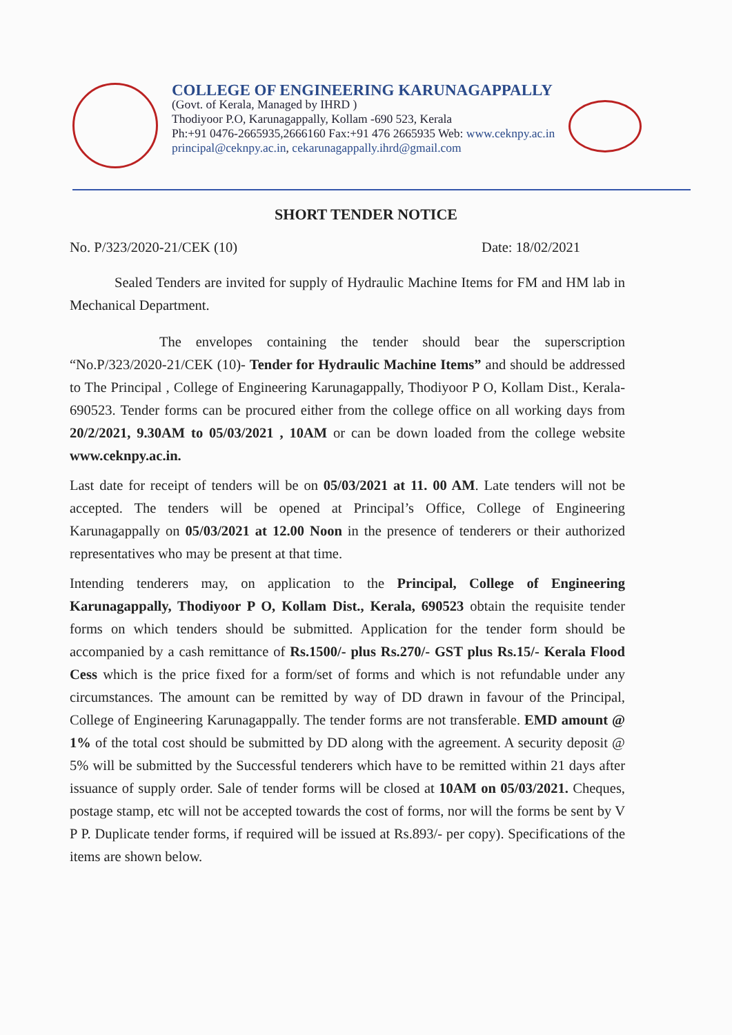COLLEGE OF ENGINEERING KARUNAGAPPALLY
(Govt. of Kerala, Managed by IHRD )
Thodiyoor P.O, Karunagappally, Kollam -690 523, Kerala
Ph:+91 0476-2665935,2666160 Fax:+91 476 2665935 Web: www.ceknpy.ac.in
principal@ceknpy.ac.in, cekarunagappally.ihrd@gmail.com
SHORT TENDER NOTICE
No. P/323/2020-21/CEK (10) Date: 18/02/2021
Sealed Tenders are invited for supply of Hydraulic Machine Items for FM and HM lab in Mechanical Department.
The envelopes containing the tender should bear the superscription “No.P/323/2020-21/CEK (10)- Tender for Hydraulic Machine Items” and should be addressed to The Principal , College of Engineering Karunagappally, Thodiyoor P O, Kollam Dist., Kerala- 690523. Tender forms can be procured either from the college office on all working days from 20/2/2021, 9.30AM to 05/03/2021 , 10AM or can be down loaded from the college website www.ceknpy.ac.in.
Last date for receipt of tenders will be on 05/03/2021 at 11. 00 AM. Late tenders will not be accepted. The tenders will be opened at Principal’s Office, College of Engineering Karunagappally on 05/03/2021 at 12.00 Noon in the presence of tenderers or their authorized representatives who may be present at that time.
Intending tenderers may, on application to the Principal, College of Engineering Karunagappally, Thodiyoor P O, Kollam Dist., Kerala, 690523 obtain the requisite tender forms on which tenders should be submitted. Application for the tender form should be accompanied by a cash remittance of Rs.1500/- plus Rs.270/- GST plus Rs.15/- Kerala Flood Cess which is the price fixed for a form/set of forms and which is not refundable under any circumstances. The amount can be remitted by way of DD drawn in favour of the Principal, College of Engineering Karunagappally. The tender forms are not transferable. EMD amount @ 1% of the total cost should be submitted by DD along with the agreement. A security deposit @ 5% will be submitted by the Successful tenderers which have to be remitted within 21 days after issuance of supply order. Sale of tender forms will be closed at 10AM on 05/03/2021. Cheques, postage stamp, etc will not be accepted towards the cost of forms, nor will the forms be sent by V P P. Duplicate tender forms, if required will be issued at Rs.893/- per copy). Specifications of the items are shown below.